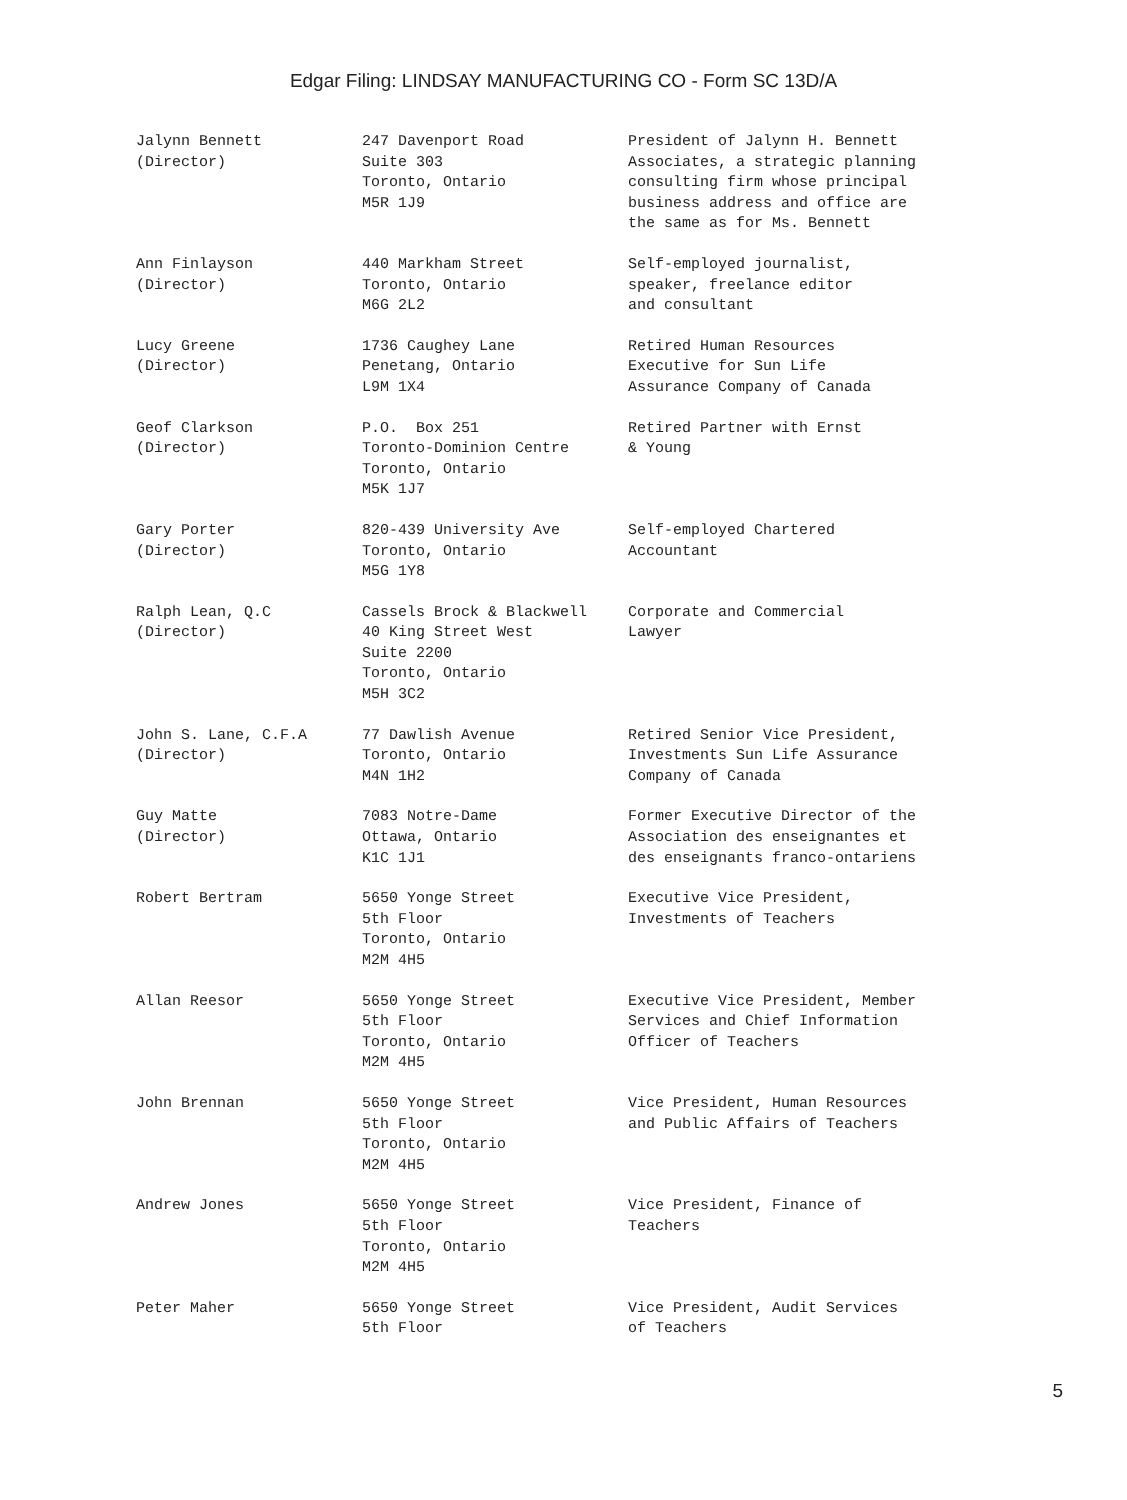Edgar Filing: LINDSAY MANUFACTURING CO - Form SC 13D/A
| Jalynn Bennett (Director) | 247 Davenport Road Suite 303 Toronto, Ontario M5R 1J9 | President of Jalynn H. Bennett Associates, a strategic planning consulting firm whose principal business address and office are the same as for Ms. Bennett |
| Ann Finlayson (Director) | 440 Markham Street Toronto, Ontario M6G 2L2 | Self-employed journalist, speaker, freelance editor and consultant |
| Lucy Greene (Director) | 1736 Caughey Lane Penetang, Ontario L9M 1X4 | Retired Human Resources Executive for Sun Life Assurance Company of Canada |
| Geof Clarkson (Director) | P.O. Box 251 Toronto-Dominion Centre Toronto, Ontario M5K 1J7 | Retired Partner with Ernst & Young |
| Gary Porter (Director) | 820-439 University Ave Toronto, Ontario M5G 1Y8 | Self-employed Chartered Accountant |
| Ralph Lean, Q.C (Director) | Cassels Brock & Blackwell 40 King Street West Suite 2200 Toronto, Ontario M5H 3C2 | Corporate and Commercial Lawyer |
| John S. Lane, C.F.A (Director) | 77 Dawlish Avenue Toronto, Ontario M4N 1H2 | Retired Senior Vice President, Investments Sun Life Assurance Company of Canada |
| Guy Matte (Director) | 7083 Notre-Dame Ottawa, Ontario K1C 1J1 | Former Executive Director of the Association des enseignantes et des enseignants franco-ontariens |
| Robert Bertram | 5650 Yonge Street 5th Floor Toronto, Ontario M2M 4H5 | Executive Vice President, Investments of Teachers |
| Allan Reesor | 5650 Yonge Street 5th Floor Toronto, Ontario M2M 4H5 | Executive Vice President, Member Services and Chief Information Officer of Teachers |
| John Brennan | 5650 Yonge Street 5th Floor Toronto, Ontario M2M 4H5 | Vice President, Human Resources and Public Affairs of Teachers |
| Andrew Jones | 5650 Yonge Street 5th Floor Toronto, Ontario M2M 4H5 | Vice President, Finance of Teachers |
| Peter Maher | 5650 Yonge Street 5th Floor | Vice President, Audit Services of Teachers |
5